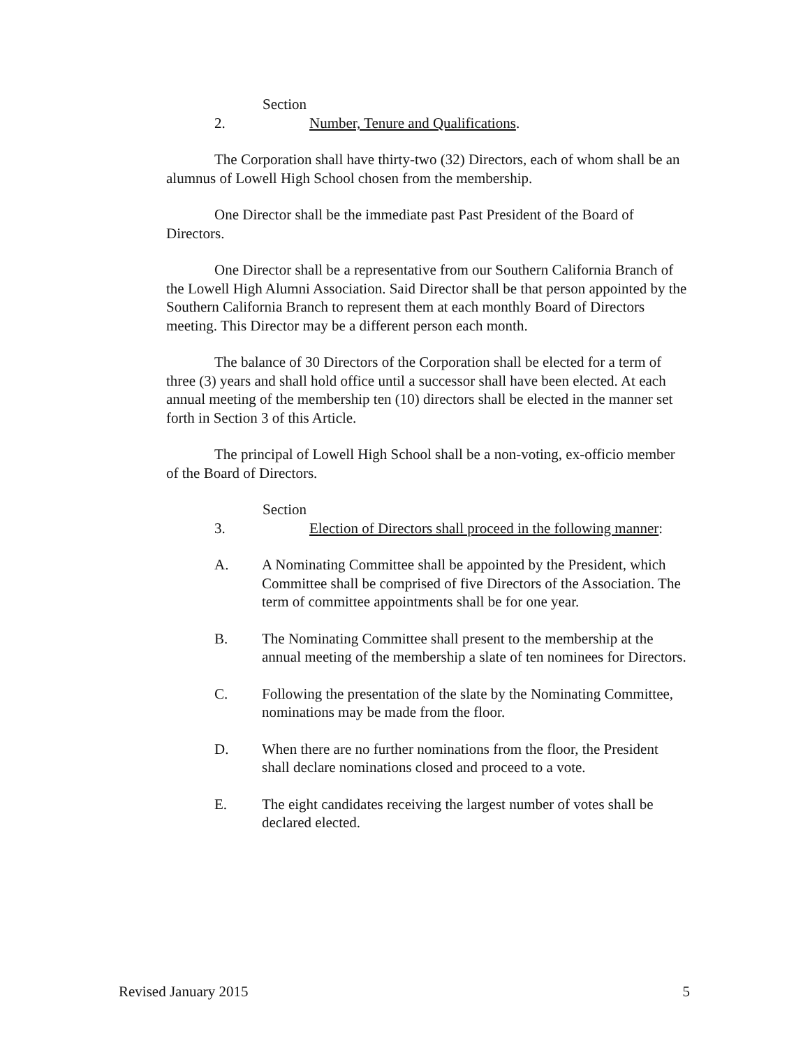Section 2. Number, Tenure and Qualifications.
The Corporation shall have thirty-two (32) Directors, each of whom shall be an alumnus of Lowell High School chosen from the membership.
One Director shall be the immediate past Past President of the Board of Directors.
One Director shall be a representative from our Southern California Branch of the Lowell High Alumni Association. Said Director shall be that person appointed by the Southern California Branch to represent them at each monthly Board of Directors meeting. This Director may be a different person each month.
The balance of 30 Directors of the Corporation shall be elected for a term of three (3) years and shall hold office until a successor shall have been elected. At each annual meeting of the membership ten (10) directors shall be elected in the manner set forth in Section 3 of this Article.
The principal of Lowell High School shall be a non-voting, ex-officio member of the Board of Directors.
Section 3. Election of Directors shall proceed in the following manner:
A. A Nominating Committee shall be appointed by the President, which Committee shall be comprised of five Directors of the Association. The term of committee appointments shall be for one year.
B. The Nominating Committee shall present to the membership at the annual meeting of the membership a slate of ten nominees for Directors.
C. Following the presentation of the slate by the Nominating Committee, nominations may be made from the floor.
D. When there are no further nominations from the floor, the President shall declare nominations closed and proceed to a vote.
E. The eight candidates receiving the largest number of votes shall be declared elected.
Revised January 2015 5